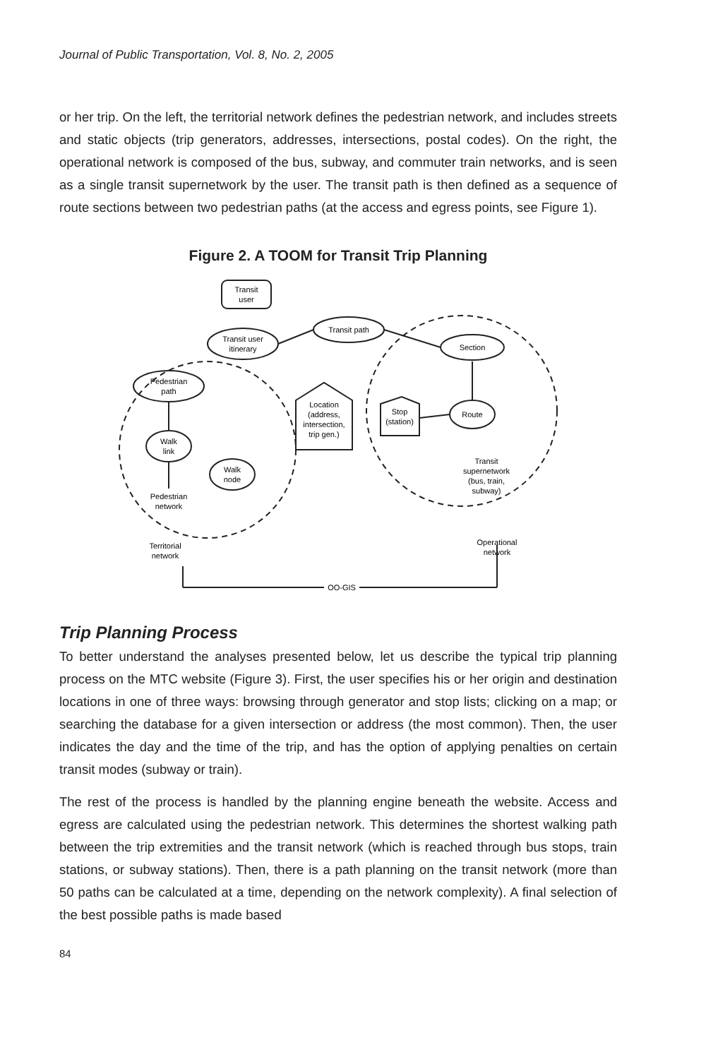Journal of Public Transportation, Vol. 8, No. 2, 2005
or her trip. On the left, the territorial network defines the pedestrian network, and includes streets and static objects (trip generators, addresses, intersections, postal codes). On the right, the operational network is composed of the bus, subway, and commuter train networks, and is seen as a single transit supernetwork by the user. The transit path is then defined as a sequence of route sections between two pedestrian paths (at the access and egress points, see Figure 1).
Figure 2. A TOOM for Transit Trip Planning
Transit
user
Transit user
itinerary
Transit path
Section
Pedestrian
path
Walk
link
Walk
node
Location
(address,
intersection,
trip gen.)
Stop
(station)
Route
Pedestrian
network
Transit
supernetwork
(bus, train,
subway)
Territorial
network
Operational
network
OO-GIS
Trip Planning Process
To better understand the analyses presented below, let us describe the typical trip planning process on the MTC website (Figure 3). First, the user specifies his or her origin and destination locations in one of three ways: browsing through generator and stop lists; clicking on a map; or searching the database for a given intersection or address (the most common). Then, the user indicates the day and the time of the trip, and has the option of applying penalties on certain transit modes (subway or train).
The rest of the process is handled by the planning engine beneath the website. Access and egress are calculated using the pedestrian network. This determines the shortest walking path between the trip extremities and the transit network (which is reached through bus stops, train stations, or subway stations). Then, there is a path planning on the transit network (more than 50 paths can be calculated at a time, depending on the network complexity). A final selection of the best possible paths is made based
84